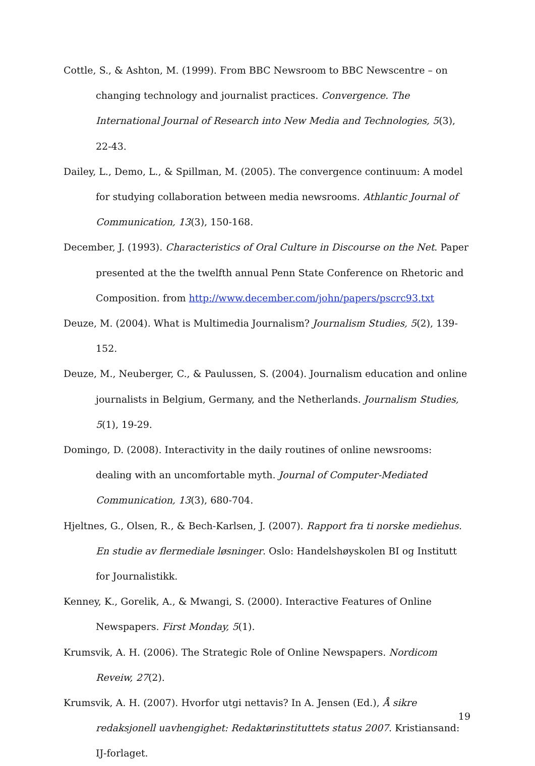Cottle, S., & Ashton, M. (1999). From BBC Newsroom to BBC Newscentre – on changing technology and journalist practices. Convergence. The International Journal of Research into New Media and Technologies, 5(3), 22-43.
Dailey, L., Demo, L., & Spillman, M. (2005). The convergence continuum: A model for studying collaboration between media newsrooms. Athlantic Journal of Communication, 13(3), 150-168.
December, J. (1993). Characteristics of Oral Culture in Discourse on the Net. Paper presented at the the twelfth annual Penn State Conference on Rhetoric and Composition. from http://www.december.com/john/papers/pscrc93.txt
Deuze, M. (2004). What is Multimedia Journalism? Journalism Studies, 5(2), 139-152.
Deuze, M., Neuberger, C., & Paulussen, S. (2004). Journalism education and online journalists in Belgium, Germany, and the Netherlands. Journalism Studies, 5(1), 19-29.
Domingo, D. (2008). Interactivity in the daily routines of online newsrooms: dealing with an uncomfortable myth. Journal of Computer-Mediated Communication, 13(3), 680-704.
Hjeltnes, G., Olsen, R., & Bech-Karlsen, J. (2007). Rapport fra ti norske mediehus. En studie av flermediale løsninger. Oslo: Handelshøyskolen BI og Institutt for Journalistikk.
Kenney, K., Gorelik, A., & Mwangi, S. (2000). Interactive Features of Online Newspapers. First Monday, 5(1).
Krumsvik, A. H. (2006). The Strategic Role of Online Newspapers. Nordicom Reveiw, 27(2).
Krumsvik, A. H. (2007). Hvorfor utgi nettavis? In A. Jensen (Ed.), Å sikre redaksjonell uavhengighet: Redaktørinstituttets status 2007. Kristiansand: IJ-forlaget.
19